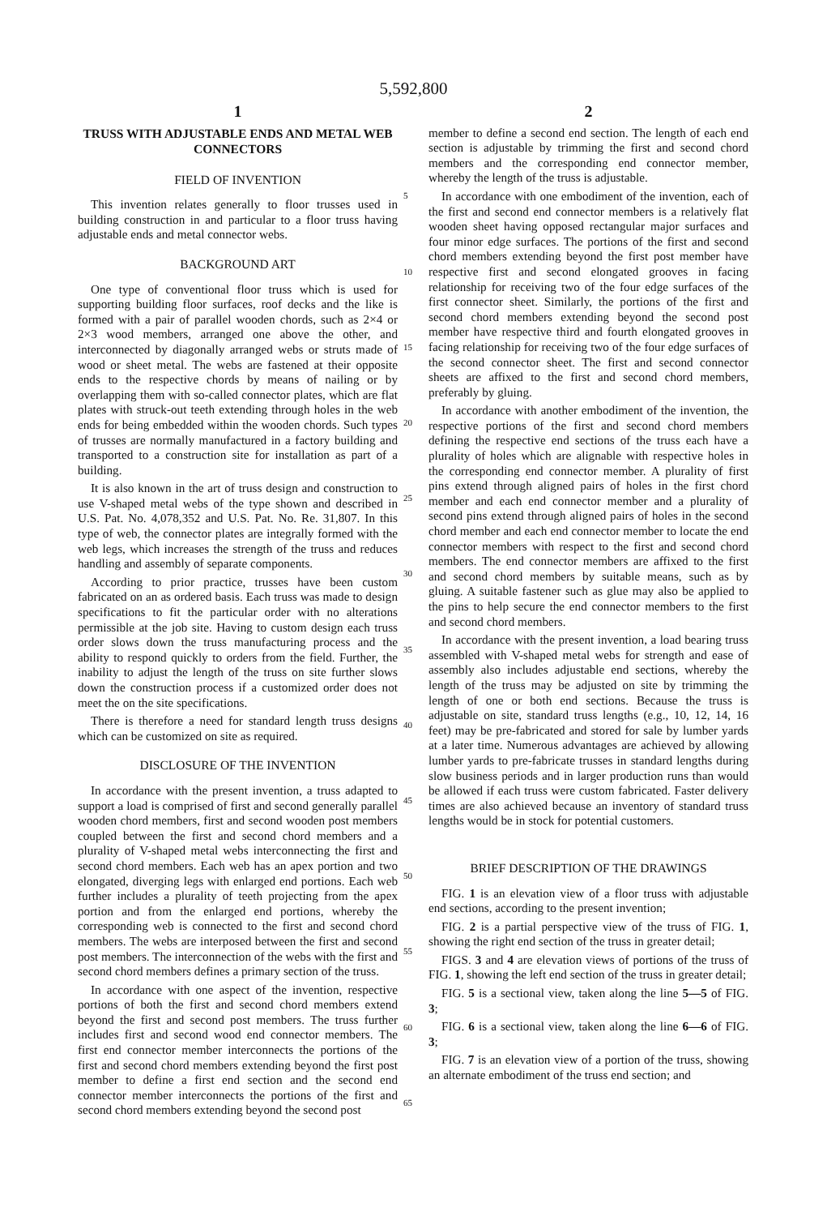5,592,800
5
10
15
20
25
30
35
40
45
50
55
60
65
1
TRUSS WITH ADJUSTABLE ENDS AND METAL WEB CONNECTORS
FIELD OF INVENTION
This invention relates generally to floor trusses used in building construction in and particular to a floor truss having adjustable ends and metal connector webs.
BACKGROUND ART
One type of conventional floor truss which is used for supporting building floor surfaces, roof decks and the like is formed with a pair of parallel wooden chords, such as 2×4 or 2×3 wood members, arranged one above the other, and interconnected by diagonally arranged webs or struts made of wood or sheet metal. The webs are fastened at their opposite ends to the respective chords by means of nailing or by overlapping them with so-called connector plates, which are flat plates with struck-out teeth extending through holes in the web ends for being embedded within the wooden chords. Such types of trusses are normally manufactured in a factory building and transported to a construction site for installation as part of a building.
It is also known in the art of truss design and construction to use V-shaped metal webs of the type shown and described in U.S. Pat. No. 4,078,352 and U.S. Pat. No. Re. 31,807. In this type of web, the connector plates are integrally formed with the web legs, which increases the strength of the truss and reduces handling and assembly of separate components.
According to prior practice, trusses have been custom fabricated on an as ordered basis. Each truss was made to design specifications to fit the particular order with no alterations permissible at the job site. Having to custom design each truss order slows down the truss manufacturing process and the ability to respond quickly to orders from the field. Further, the inability to adjust the length of the truss on site further slows down the construction process if a customized order does not meet the on the site specifications.
There is therefore a need for standard length truss designs which can be customized on site as required.
DISCLOSURE OF THE INVENTION
In accordance with the present invention, a truss adapted to support a load is comprised of first and second generally parallel wooden chord members, first and second wooden post members coupled between the first and second chord members and a plurality of V-shaped metal webs interconnecting the first and second chord members. Each web has an apex portion and two elongated, diverging legs with enlarged end portions. Each web further includes a plurality of teeth projecting from the apex portion and from the enlarged end portions, whereby the corresponding web is connected to the first and second chord members. The webs are interposed between the first and second post members. The interconnection of the webs with the first and second chord members defines a primary section of the truss.
In accordance with one aspect of the invention, respective portions of both the first and second chord members extend beyond the first and second post members. The truss further includes first and second wood end connector members. The first end connector member interconnects the portions of the first and second chord members extending beyond the first post member to define a first end section and the second end connector member interconnects the portions of the first and second chord members extending beyond the second post
2
member to define a second end section. The length of each end section is adjustable by trimming the first and second chord members and the corresponding end connector member, whereby the length of the truss is adjustable.
In accordance with one embodiment of the invention, each of the first and second end connector members is a relatively flat wooden sheet having opposed rectangular major surfaces and four minor edge surfaces. The portions of the first and second chord members extending beyond the first post member have respective first and second elongated grooves in facing relationship for receiving two of the four edge surfaces of the first connector sheet. Similarly, the portions of the first and second chord members extending beyond the second post member have respective third and fourth elongated grooves in facing relationship for receiving two of the four edge surfaces of the second connector sheet. The first and second connector sheets are affixed to the first and second chord members, preferably by gluing.
In accordance with another embodiment of the invention, the respective portions of the first and second chord members defining the respective end sections of the truss each have a plurality of holes which are alignable with respective holes in the corresponding end connector member. A plurality of first pins extend through aligned pairs of holes in the first chord member and each end connector member and a plurality of second pins extend through aligned pairs of holes in the second chord member and each end connector member to locate the end connector members with respect to the first and second chord members. The end connector members are affixed to the first and second chord members by suitable means, such as by gluing. A suitable fastener such as glue may also be applied to the pins to help secure the end connector members to the first and second chord members.
In accordance with the present invention, a load bearing truss assembled with V-shaped metal webs for strength and ease of assembly also includes adjustable end sections, whereby the length of the truss may be adjusted on site by trimming the length of one or both end sections. Because the truss is adjustable on site, standard truss lengths (e.g., 10, 12, 14, 16 feet) may be pre-fabricated and stored for sale by lumber yards at a later time. Numerous advantages are achieved by allowing lumber yards to pre-fabricate trusses in standard lengths during slow business periods and in larger production runs than would be allowed if each truss were custom fabricated. Faster delivery times are also achieved because an inventory of standard truss lengths would be in stock for potential customers.
BRIEF DESCRIPTION OF THE DRAWINGS
FIG. 1 is an elevation view of a floor truss with adjustable end sections, according to the present invention;
FIG. 2 is a partial perspective view of the truss of FIG. 1, showing the right end section of the truss in greater detail;
FIGS. 3 and 4 are elevation views of portions of the truss of FIG. 1, showing the left end section of the truss in greater detail;
FIG. 5 is a sectional view, taken along the line 5—5 of FIG. 3;
FIG. 6 is a sectional view, taken along the line 6—6 of FIG. 3;
FIG. 7 is an elevation view of a portion of the truss, showing an alternate embodiment of the truss end section; and